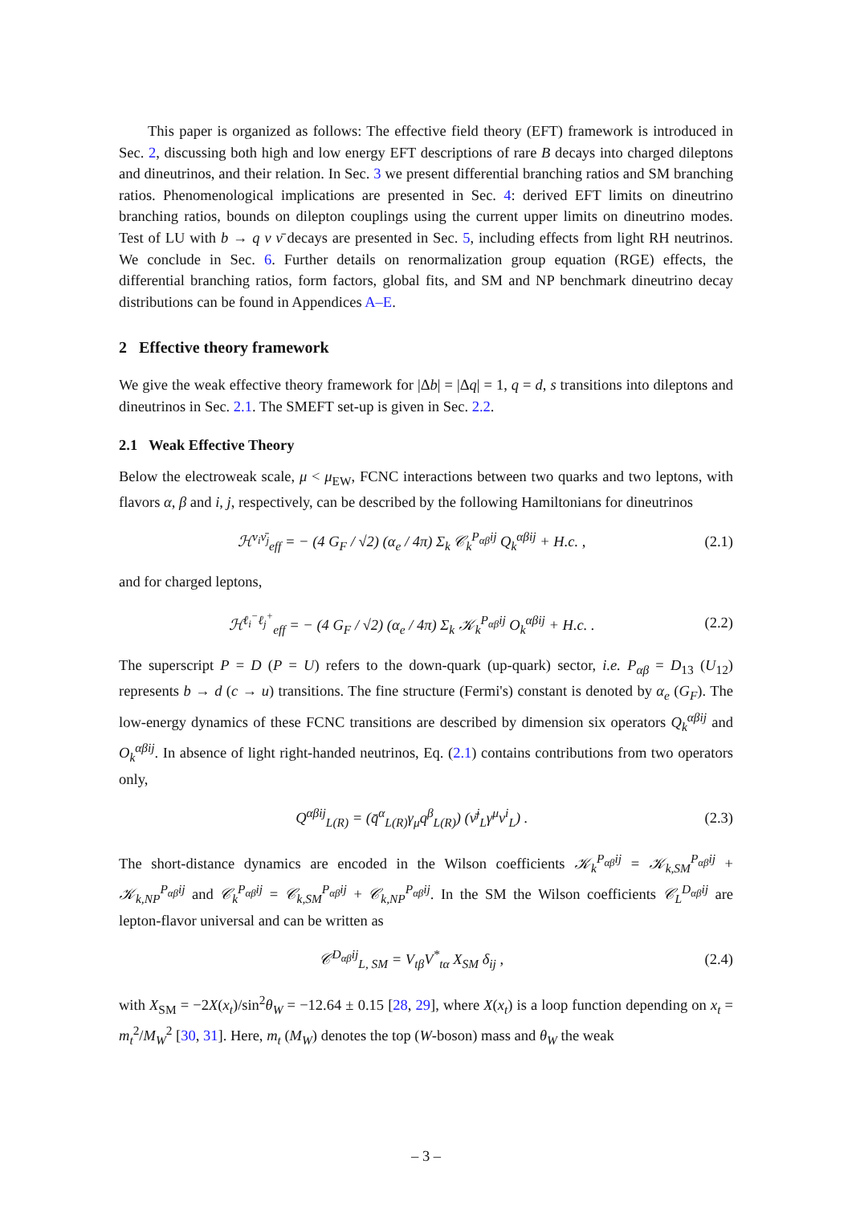This paper is organized as follows: The effective field theory (EFT) framework is introduced in Sec. 2, discussing both high and low energy EFT descriptions of rare B decays into charged dileptons and dineutrinos, and their relation. In Sec. 3 we present differential branching ratios and SM branching ratios. Phenomenological implications are presented in Sec. 4: derived EFT limits on dineutrino branching ratios, bounds on dilepton couplings using the current upper limits on dineutrino modes. Test of LU with b → q ν ν̄ decays are presented in Sec. 5, including effects from light RH neutrinos. We conclude in Sec. 6. Further details on renormalization group equation (RGE) effects, the differential branching ratios, form factors, global fits, and SM and NP benchmark dineutrino decay distributions can be found in Appendices A–E.
2 Effective theory framework
We give the weak effective theory framework for |Δb| = |Δq| = 1, q = d, s transitions into dileptons and dineutrinos in Sec. 2.1. The SMEFT set-up is given in Sec. 2.2.
2.1 Weak Effective Theory
Below the electroweak scale, μ < μ<sub>EW</sub>, FCNC interactions between two quarks and two leptons, with flavors α, β and i, j, respectively, can be described by the following Hamiltonians for dineutrinos
ℋ<sup>ν<sub>i</sub>ν̄<sub>j</sub></sup><sub>eff</sub> = − (4 G<sub>F</sub> / √2) (α<sub>e</sub> / 4π) Σ<sub>k</sub> 𝒞<sub>k</sub><sup>P<sub>αβ</sub>ij</sup> Q<sub>k</sub><sup>αβij</sup> + H.c. , (2.1)
and for charged leptons,
ℋ<sup>ℓ<sub>i</sub><sup>−</sup>ℓ<sub>j</sub><sup>+</sup></sup><sub>eff</sub> = − (4 G<sub>F</sub> / √2) (α<sub>e</sub> / 4π) Σ<sub>k</sub> 𝒦<sub>k</sub><sup>P<sub>αβ</sub>ij</sup> O<sub>k</sub><sup>αβij</sup> + H.c. . (2.2)
The superscript P = D (P = U) refers to the down-quark (up-quark) sector, i.e. P<sub>αβ</sub> = D<sub>13</sub> (U<sub>12</sub>) represents b → d (c → u) transitions. The fine structure (Fermi's) constant is denoted by α<sub>e</sub> (G<sub>F</sub>). The low-energy dynamics of these FCNC transitions are described by dimension six operators Q<sub>k</sub><sup>αβij</sup> and O<sub>k</sub><sup>αβij</sup>. In absence of light right-handed neutrinos, Eq. (2.1) contains contributions from two operators only,
Q<sup>αβij</sup><sub>L(R)</sub> = (q̄<sup>α</sup><sub>L(R)</sub>γ<sub>μ</sub>q<sup>β</sup><sub>L(R)</sub>) (ν̄<sup>j</sup><sub>L</sub>γ<sup>μ</sup>ν<sup>i</sup><sub>L</sub>) . (2.3)
The short-distance dynamics are encoded in the Wilson coefficients 𝒦<sub>k</sub><sup>P<sub>αβ</sub>ij</sup> = 𝒦<sub>k,SM</sub><sup>P<sub>αβ</sub>ij</sup> + 𝒦<sub>k,NP</sub><sup>P<sub>αβ</sub>ij</sup> and 𝒞<sub>k</sub><sup>P<sub>αβ</sub>ij</sup> = 𝒞<sub>k,SM</sub><sup>P<sub>αβ</sub>ij</sup> + 𝒞<sub>k,NP</sub><sup>P<sub>αβ</sub>ij</sup>. In the SM the Wilson coefficients 𝒞<sub>L</sub><sup>D<sub>αβ</sub>ij</sup> are lepton-flavor universal and can be written as
𝒞<sup>D<sub>αβ</sub>ij</sup><sub>L, SM</sub> = V<sub>tβ</sub>V<sup>*</sup><sub>tα</sub> X<sub>SM</sub> δ<sub>ij</sub> , (2.4)
with X<sub>SM</sub> = −2X(x<sub>t</sub>)/sin<sup>2</sup>θ<sub>W</sub> = −12.64 ± 0.15 [28, 29], where X(x<sub>t</sub>) is a loop function depending on x<sub>t</sub> = m<sub>t</sub><sup>2</sup>/M<sub>W</sub><sup>2</sup> [30, 31]. Here, m<sub>t</sub> (M<sub>W</sub>) denotes the top (W-boson) mass and θ<sub>W</sub> the weak
– 3 –